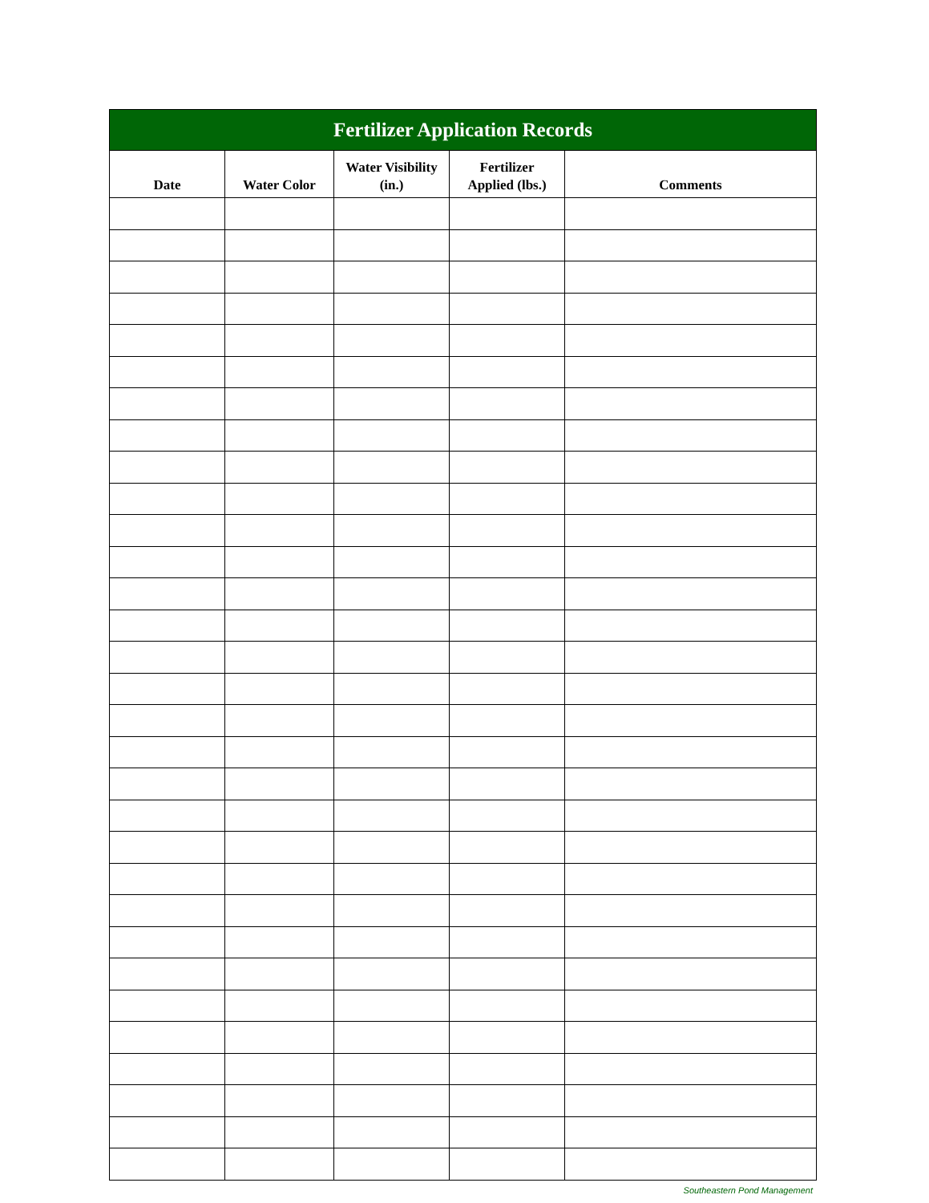| Fertilizer Application Records | | | | |
| --- | --- | --- | --- | --- |
| Date | Water Color | Water Visibility (in.) | Fertilizer Applied (lbs.) | Comments |
Southeastern Pond Management